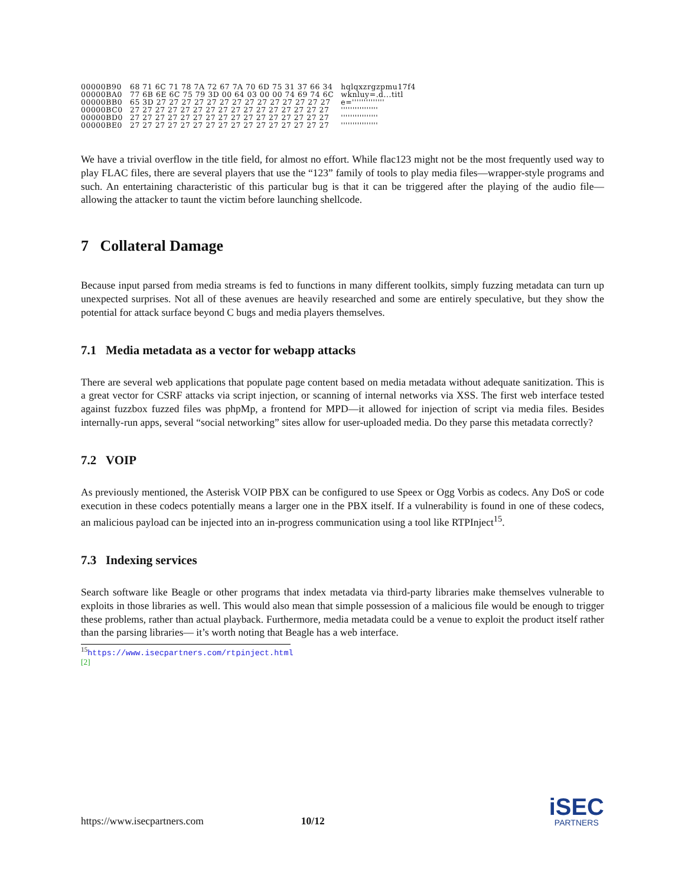| 00000B90 | 68 71 6C 71 78 7A 72 67 7A 70 6D 75 31 37 66 34 | hqlqxzrgzpmu17f4 |
| 00000BA0 | 77 6B 6E 6C 75 79 3D 00 64 03 00 00 74 69 74 6C | wknluy=.d...titl |
| 00000BB0 | 65 3D 27 27 27 27 27 27 27 27 27 27 27 27 27 27 | e='''''''''''''' |
| 00000BC0 | 27 27 27 27 27 27 27 27 27 27 27 27 27 27 27 27 | '''''''''''''''' |
| 00000BD0 | 27 27 27 27 27 27 27 27 27 27 27 27 27 27 27 27 | '''''''''''''''' |
| 00000BE0 | 27 27 27 27 27 27 27 27 27 27 27 27 27 27 27 27 | '''''''''''''''' |
We have a trivial overflow in the title field, for almost no effort. While flac123 might not be the most frequently used way to play FLAC files, there are several players that use the “123” family of tools to play media files—wrapper-style programs and such. An entertaining characteristic of this particular bug is that it can be triggered after the playing of the audio file—allowing the attacker to taunt the victim before launching shellcode.
7 Collateral Damage
Because input parsed from media streams is fed to functions in many different toolkits, simply fuzzing metadata can turn up unexpected surprises. Not all of these avenues are heavily researched and some are entirely speculative, but they show the potential for attack surface beyond C bugs and media players themselves.
7.1 Media metadata as a vector for webapp attacks
There are several web applications that populate page content based on media metadata without adequate sanitization. This is a great vector for CSRF attacks via script injection, or scanning of internal networks via XSS. The first web interface tested against fuzzbox fuzzed files was phpMp, a frontend for MPD—it allowed for injection of script via media files. Besides internally-run apps, several “social networking” sites allow for user-uploaded media. Do they parse this metadata correctly?
7.2 VOIP
As previously mentioned, the Asterisk VOIP PBX can be configured to use Speex or Ogg Vorbis as codecs. Any DoS or code execution in these codecs potentially means a larger one in the PBX itself. If a vulnerability is found in one of these codecs, an malicious payload can be injected into an in-progress communication using a tool like RTPInject<sup>15</sup>.
7.3 Indexing services
Search software like Beagle or other programs that index metadata via third-party libraries make themselves vulnerable to exploits in those libraries as well. This would also mean that simple possession of a malicious file would be enough to trigger these problems, rather than actual playback. Furthermore, media metadata could be a venue to exploit the product itself rather than the parsing libraries— it’s worth noting that Beagle has a web interface.
<sup>15</sup> https://www.isecpartners.com/rtpinject.html [2]
https://www.isecpartners.com 10/12
iSEC
PARTNERS